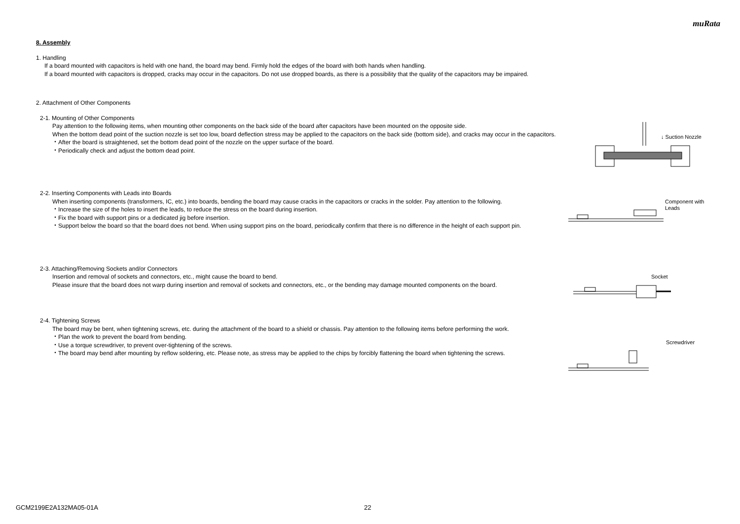muRata
8. Assembly
1. Handling
If a board mounted with capacitors is held with one hand, the board may bend. Firmly hold the edges of the board with both hands when handling.
If a board mounted with capacitors is dropped, cracks may occur in the capacitors. Do not use dropped boards, as there is a possibility that the quality of the capacitors may be impaired.
2. Attachment of Other Components
2-1. Mounting of Other Components
Pay attention to the following items, when mounting other components on the back side of the board after capacitors have been mounted on the opposite side.
When the bottom dead point of the suction nozzle is set too low, board deflection stress may be applied to the capacitors on the back side (bottom side), and cracks may occur in the capacitors.
・After the board is straightened, set the bottom dead point of the nozzle on the upper surface of the board.
・Periodically check and adjust the bottom dead point.
2-2. Inserting Components with Leads into Boards
When inserting components (transformers, IC, etc.) into boards, bending the board may cause cracks in the capacitors or cracks in the solder. Pay attention to the following.
・Increase the size of the holes to insert the leads, to reduce the stress on the board during insertion.
・Fix the board with support pins or a dedicated jig before insertion.
・Support below the board so that the board does not bend. When using support pins on the board, periodically confirm that there is no difference in the height of each support pin.
2-3. Attaching/Removing Sockets and/or Connectors
Insertion and removal of sockets and connectors, etc., might cause the board to bend.
Please insure that the board does not warp during insertion and removal of sockets and connectors, etc., or the bending may damage mounted components on the board.
2-4. Tightening Screws
The board may be bent, when tightening screws, etc. during the attachment of the board to a shield or chassis. Pay attention to the following items before performing the work.
・Plan the work to prevent the board from bending.
・Use a torque screwdriver, to prevent over-tightening of the screws.
・The board may bend after mounting by reflow soldering, etc. Please note, as stress may be applied to the chips by forcibly flattening the board when tightening the screws.
↓ Suction Nozzle
Component with
Leads
Socket
Screwdriver
GCM2199E2A132MA05-01A 22